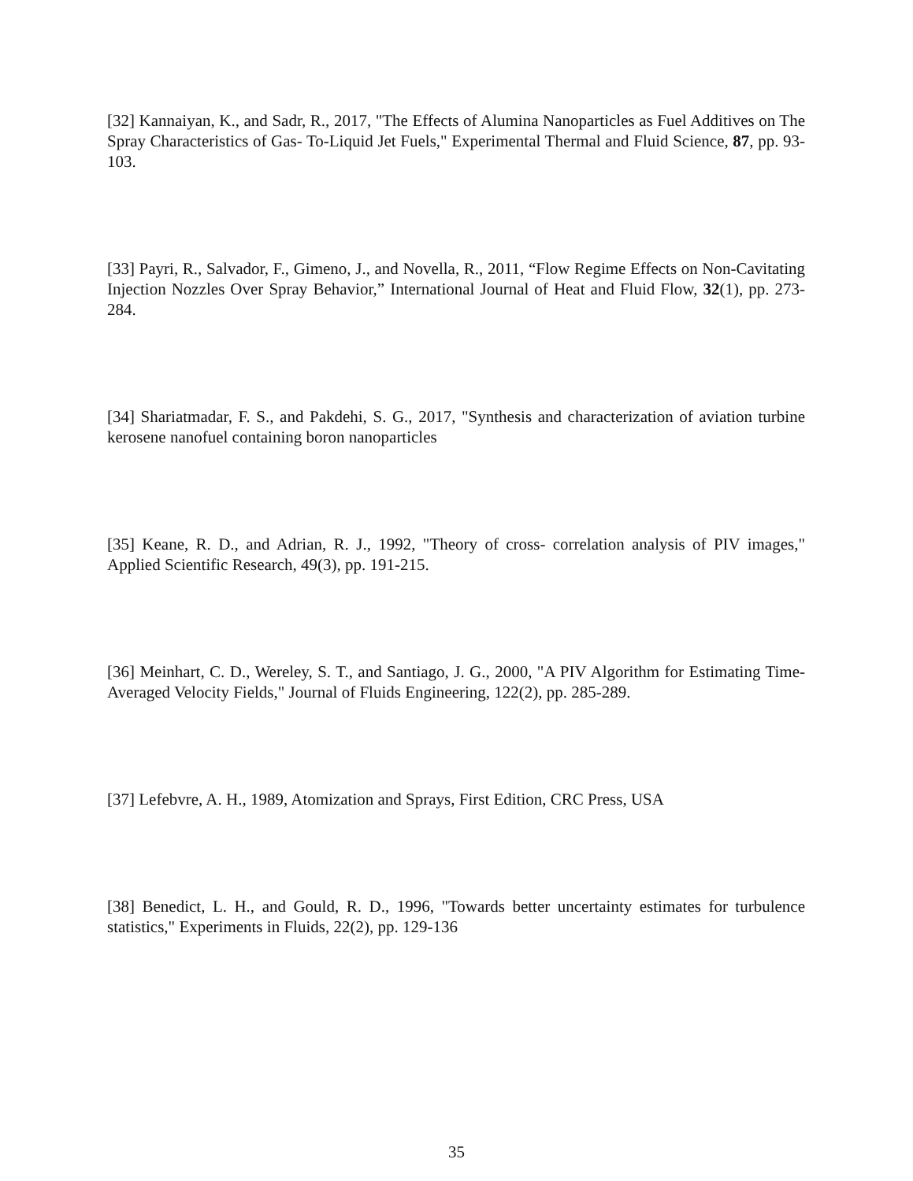[32] Kannaiyan, K., and Sadr, R., 2017, "The Effects of Alumina Nanoparticles as Fuel Additives on The Spray Characteristics of Gas- To-Liquid Jet Fuels," Experimental Thermal and Fluid Science, 87, pp. 93-103.
[33] Payri, R., Salvador, F., Gimeno, J., and Novella, R., 2011, “Flow Regime Effects on Non-Cavitating Injection Nozzles Over Spray Behavior,” International Journal of Heat and Fluid Flow, 32(1), pp. 273-284.
[34] Shariatmadar, F. S., and Pakdehi, S. G., 2017, "Synthesis and characterization of aviation turbine kerosene nanofuel containing boron nanoparticles
[35] Keane, R. D., and Adrian, R. J., 1992, "Theory of cross- correlation analysis of PIV images," Applied Scientific Research, 49(3), pp. 191-215.
[36] Meinhart, C. D., Wereley, S. T., and Santiago, J. G., 2000, "A PIV Algorithm for Estimating Time-Averaged Velocity Fields," Journal of Fluids Engineering, 122(2), pp. 285-289.
[37] Lefebvre, A. H., 1989, Atomization and Sprays, First Edition, CRC Press, USA
[38] Benedict, L. H., and Gould, R. D., 1996, "Towards better uncertainty estimates for turbulence statistics," Experiments in Fluids, 22(2), pp. 129-136
35